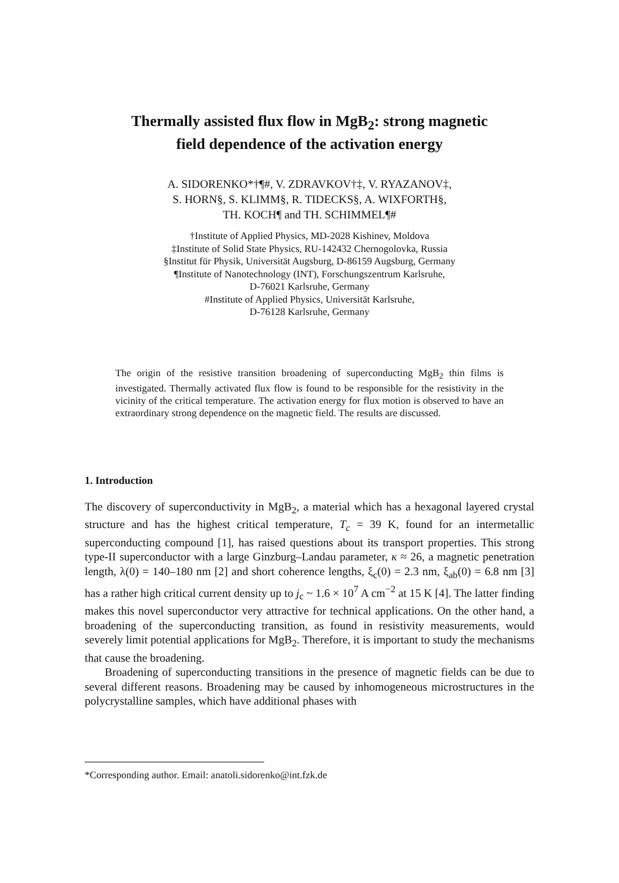Thermally assisted flux flow in MgB<sub>2</sub>: strong magnetic
field dependence of the activation energy
A. SIDORENKO*†¶#, V. ZDRAVKOV†‡, V. RYAZANOV‡,
S. HORN§, S. KLIMM§, R. TIDECKS§, A. WIXFORTH§,
TH. KOCH¶ and TH. SCHIMMEL¶#
†Institute of Applied Physics, MD-2028 Kishinev, Moldova
‡Institute of Solid State Physics, RU-142432 Chernogolovka, Russia
§Institut für Physik, Universität Augsburg, D-86159 Augsburg, Germany
¶Institute of Nanotechnology (INT), Forschungszentrum Karlsruhe,
D-76021 Karlsruhe, Germany
#Institute of Applied Physics, Universität Karlsruhe,
D-76128 Karlsruhe, Germany
The origin of the resistive transition broadening of superconducting MgB<sub>2</sub> thin films is investigated. Thermally activated flux flow is found to be responsible for the resistivity in the vicinity of the critical temperature. The activation energy for flux motion is observed to have an extraordinary strong dependence on the magnetic field. The results are discussed.
1. Introduction
The discovery of superconductivity in MgB<sub>2</sub>, a material which has a hexagonal layered crystal structure and has the highest critical temperature, T<sub>c</sub> = 39 K, found for an intermetallic superconducting compound [1], has raised questions about its transport properties. This strong type-II superconductor with a large Ginzburg–Landau parameter, κ ≈ 26, a magnetic penetration length, λ(0) = 140–180 nm [2] and short coherence lengths, ξ<sub>c</sub>(0) = 2.3 nm, ξ<sub>ab</sub>(0) = 6.8 nm [3] has a rather high critical current density up to j<sub>c</sub> ~ 1.6 × 10<sup>7</sup> A cm<sup>−2</sup> at 15 K [4]. The latter finding makes this novel superconductor very attractive for technical applications. On the other hand, a broadening of the superconducting transition, as found in resistivity measurements, would severely limit potential applications for MgB<sub>2</sub>. Therefore, it is important to study the mechanisms that cause the broadening.
Broadening of superconducting transitions in the presence of magnetic fields can be due to several different reasons. Broadening may be caused by inhomogeneous microstructures in the polycrystalline samples, which have additional phases with
*Corresponding author. Email: anatoli.sidorenko@int.fzk.de